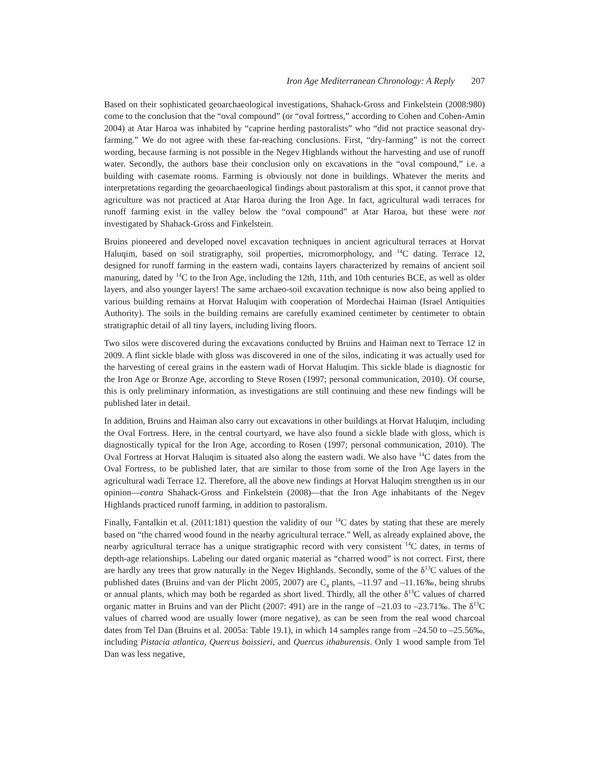Iron Age Mediterranean Chronology: A Reply 207
Based on their sophisticated geoarchaeological investigations, Shahack-Gross and Finkelstein (2008:980) come to the conclusion that the “oval compound” (or “oval fortress,” according to Cohen and Cohen-Amin 2004) at Atar Haroa was inhabited by “caprine herding pastoralists” who “did not practice seasonal dry-farming.” We do not agree with these far-reaching conclusions. First, “dry-farming” is not the correct wording, because farming is not possible in the Negev Highlands without the harvesting and use of runoff water. Secondly, the authors base their conclusion only on excavations in the “oval compound,” i.e. a building with casemate rooms. Farming is obviously not done in buildings. Whatever the merits and interpretations regarding the geoarchaeological findings about pastoralism at this spot, it cannot prove that agriculture was not practiced at Atar Haroa during the Iron Age. In fact, agricultural wadi terraces for runoff farming exist in the valley below the “oval compound” at Atar Haroa, but these were not investigated by Shahack-Gross and Finkelstein.
Bruins pioneered and developed novel excavation techniques in ancient agricultural terraces at Horvat Haluqim, based on soil stratigraphy, soil properties, micromorphology, and <sup>14</sup>C dating. Terrace 12, designed for runoff farming in the eastern wadi, contains layers characterized by remains of ancient soil manuring, dated by <sup>14</sup>C to the Iron Age, including the 12th, 11th, and 10th centuries BCE, as well as older layers, and also younger layers! The same archaeo-soil excavation technique is now also being applied to various building remains at Horvat Haluqim with cooperation of Mordechai Haiman (Israel Antiquities Authority). The soils in the building remains are carefully examined centimeter by centimeter to obtain stratigraphic detail of all tiny layers, including living floors.
Two silos were discovered during the excavations conducted by Bruins and Haiman next to Terrace 12 in 2009. A flint sickle blade with gloss was discovered in one of the silos, indicating it was actually used for the harvesting of cereal grains in the eastern wadi of Horvat Haluqim. This sickle blade is diagnostic for the Iron Age or Bronze Age, according to Steve Rosen (1997; personal communication, 2010). Of course, this is only preliminary information, as investigations are still continuing and these new findings will be published later in detail.
In addition, Bruins and Haiman also carry out excavations in other buildings at Horvat Haluqim, including the Oval Fortress. Here, in the central courtyard, we have also found a sickle blade with gloss, which is diagnostically typical for the Iron Age, according to Rosen (1997; personal communication, 2010). The Oval Fortress at Horvat Haluqim is situated also along the eastern wadi. We also have <sup>14</sup>C dates from the Oval Fortress, to be published later, that are similar to those from some of the Iron Age layers in the agricultural wadi Terrace 12. Therefore, all the above new findings at Horvat Haluqim strengthen us in our opinion—contra Shahack-Gross and Finkelstein (2008)—that the Iron Age inhabitants of the Negev Highlands practiced runoff farming, in addition to pastoralism.
Finally, Fantalkin et al. (2011:181) question the validity of our <sup>14</sup>C dates by stating that these are merely based on “the charred wood found in the nearby agricultural terrace.” Well, as already explained above, the nearby agricultural terrace has a unique stratigraphic record with very consistent <sup>14</sup>C dates, in terms of depth-age relationships. Labeling our dated organic material as “charred wood” is not correct. First, there are hardly any trees that grow naturally in the Negev Highlands. Secondly, some of the δ<sup>13</sup>C values of the published dates (Bruins and van der Plicht 2005, 2007) are C<sub>4</sub> plants, –11.97 and –11.16‰, being shrubs or annual plants, which may both be regarded as short lived. Thirdly, all the other δ<sup>13</sup>C values of charred organic matter in Bruins and van der Plicht (2007: 491) are in the range of –21.03 to –23.71‰. The δ<sup>13</sup>C values of charred wood are usually lower (more negative), as can be seen from the real wood charcoal dates from Tel Dan (Bruins et al. 2005a: Table 19.1), in which 14 samples range from –24.50 to –25.56‰, including Pistacia atlantica, Quercus boissieri, and Quercus ithaburensis. Only 1 wood sample from Tel Dan was less negative,